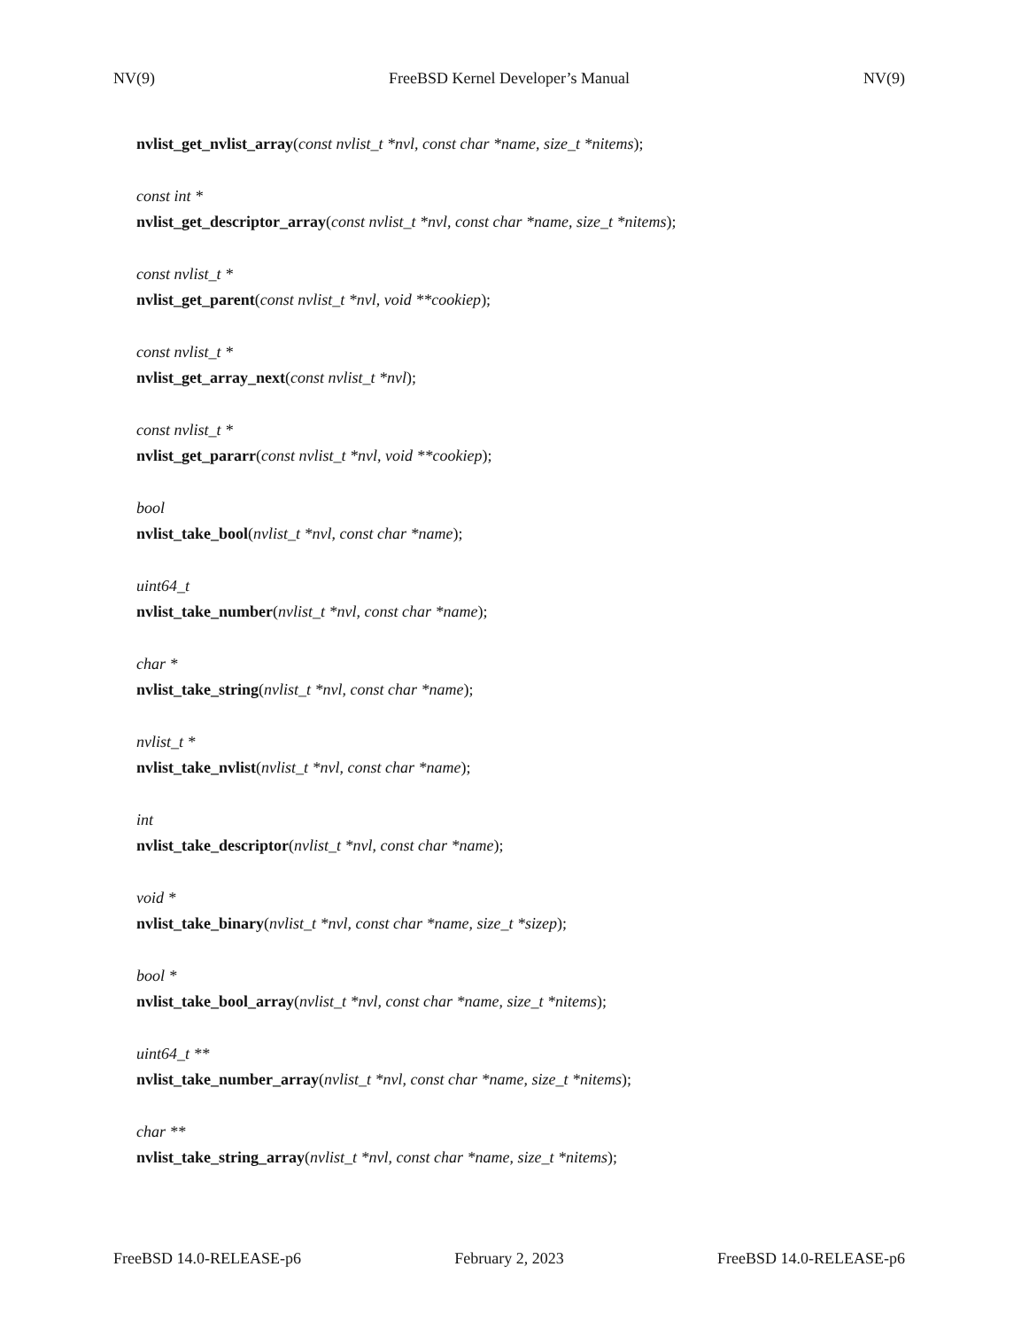NV(9) FreeBSD Kernel Developer’s Manual NV(9)
nvlist_get_nvlist_array(const nvlist_t *nvl, const char *name, size_t *nitems);
const int *
nvlist_get_descriptor_array(const nvlist_t *nvl, const char *name, size_t *nitems);
const nvlist_t *
nvlist_get_parent(const nvlist_t *nvl, void **cookiep);
const nvlist_t *
nvlist_get_array_next(const nvlist_t *nvl);
const nvlist_t *
nvlist_get_pararr(const nvlist_t *nvl, void **cookiep);
bool
nvlist_take_bool(nvlist_t *nvl, const char *name);
uint64_t
nvlist_take_number(nvlist_t *nvl, const char *name);
char *
nvlist_take_string(nvlist_t *nvl, const char *name);
nvlist_t *
nvlist_take_nvlist(nvlist_t *nvl, const char *name);
int
nvlist_take_descriptor(nvlist_t *nvl, const char *name);
void *
nvlist_take_binary(nvlist_t *nvl, const char *name, size_t *sizep);
bool *
nvlist_take_bool_array(nvlist_t *nvl, const char *name, size_t *nitems);
uint64_t **
nvlist_take_number_array(nvlist_t *nvl, const char *name, size_t *nitems);
char **
nvlist_take_string_array(nvlist_t *nvl, const char *name, size_t *nitems);
FreeBSD 14.0-RELEASE-p6 February 2, 2023 FreeBSD 14.0-RELEASE-p6